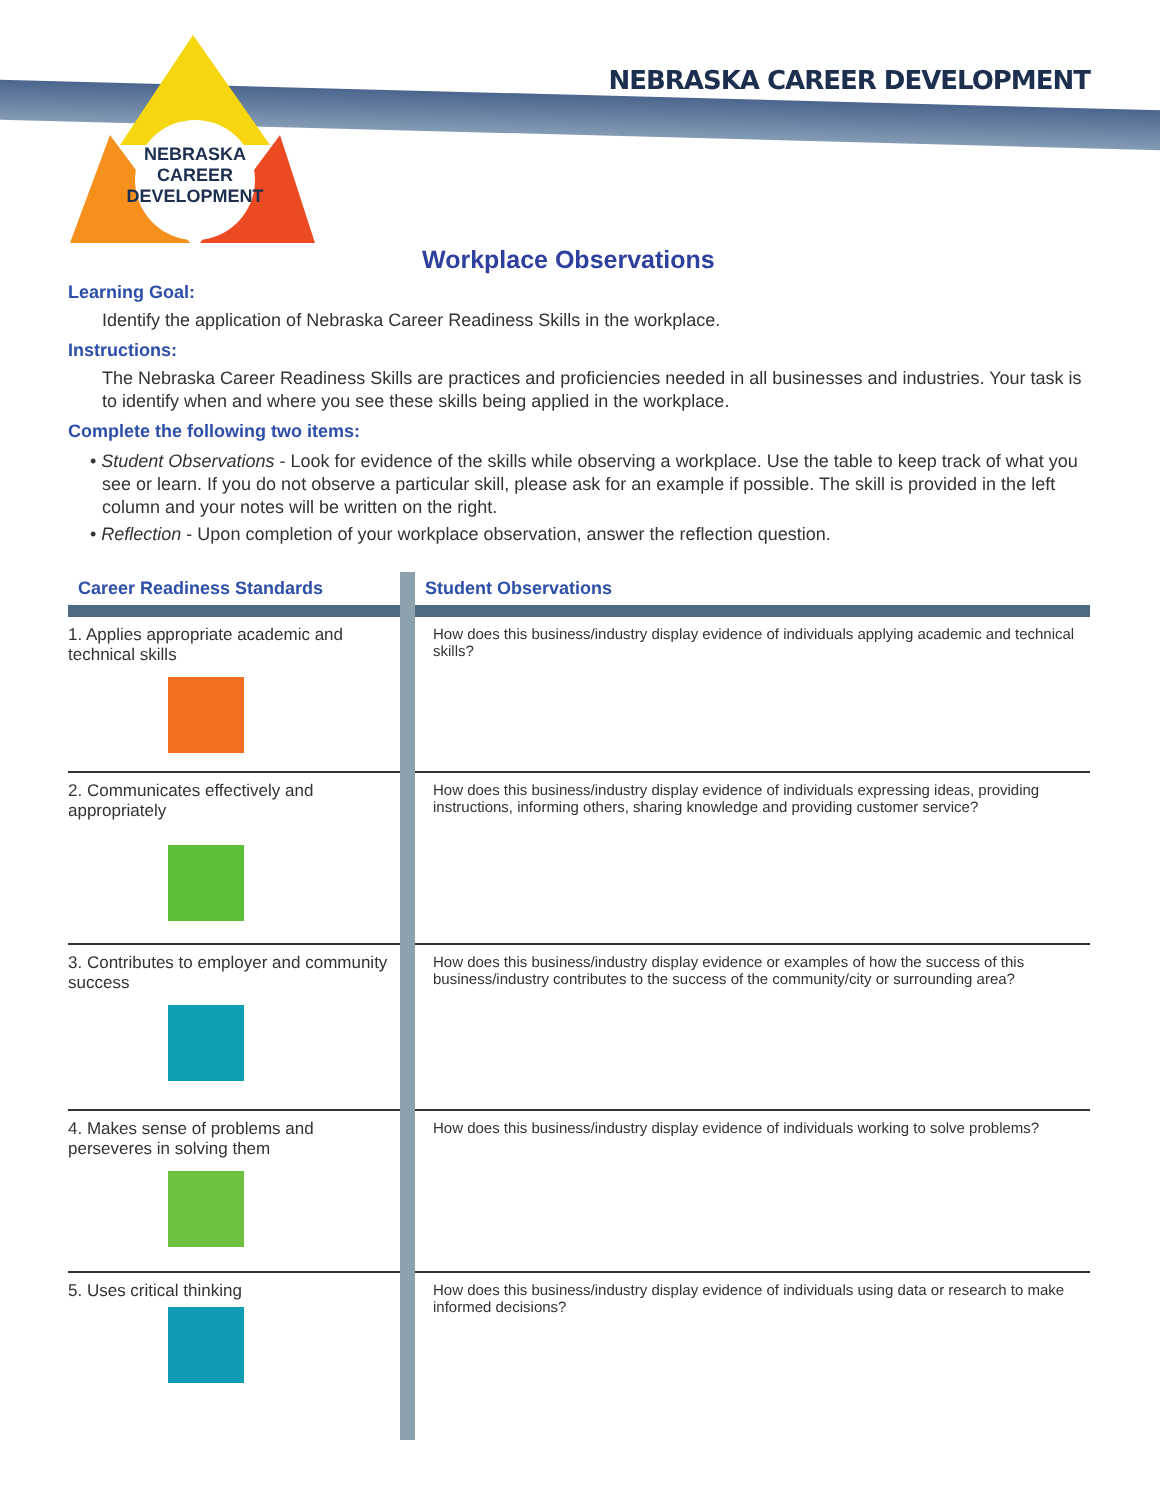NEBRASKA
CAREER
DEVELOPMENT
NEBRASKA CAREER DEVELOPMENT
Workplace Observations
Learning Goal:
Identify the application of Nebraska Career Readiness Skills in the workplace.
Instructions:
The Nebraska Career Readiness Skills are practices and proficiencies needed in all businesses and industries. Your task is to identify when and where you see these skills being applied in the workplace.
Complete the following two items:
• Student Observations - Look for evidence of the skills while observing a workplace. Use the table to keep track of what you see or learn. If you do not observe a particular skill, please ask for an example if possible. The skill is provided in the left column and your notes will be written on the right.
• Reflection - Upon completion of your workplace observation, answer the reflection question.
| Career Readiness Standards | Student Observations |
| --- | --- |
| 1. Applies appropriate academic and technical skills | How does this business/industry display evidence of individuals applying academic and technical skills? |
| 2. Communicates effectively and appropriately | How does this business/industry display evidence of individuals expressing ideas, providing instructions, informing others, sharing knowledge and providing customer service? |
| 3. Contributes to employer and community success | How does this business/industry display evidence or examples of how the success of this business/industry contributes to the success of the community/city or surrounding area? |
| 4. Makes sense of problems and perseveres in solving them | How does this business/industry display evidence of individuals working to solve problems? |
| 5. Uses critical thinking | How does this business/industry display evidence of individuals using data or research to make informed decisions? |